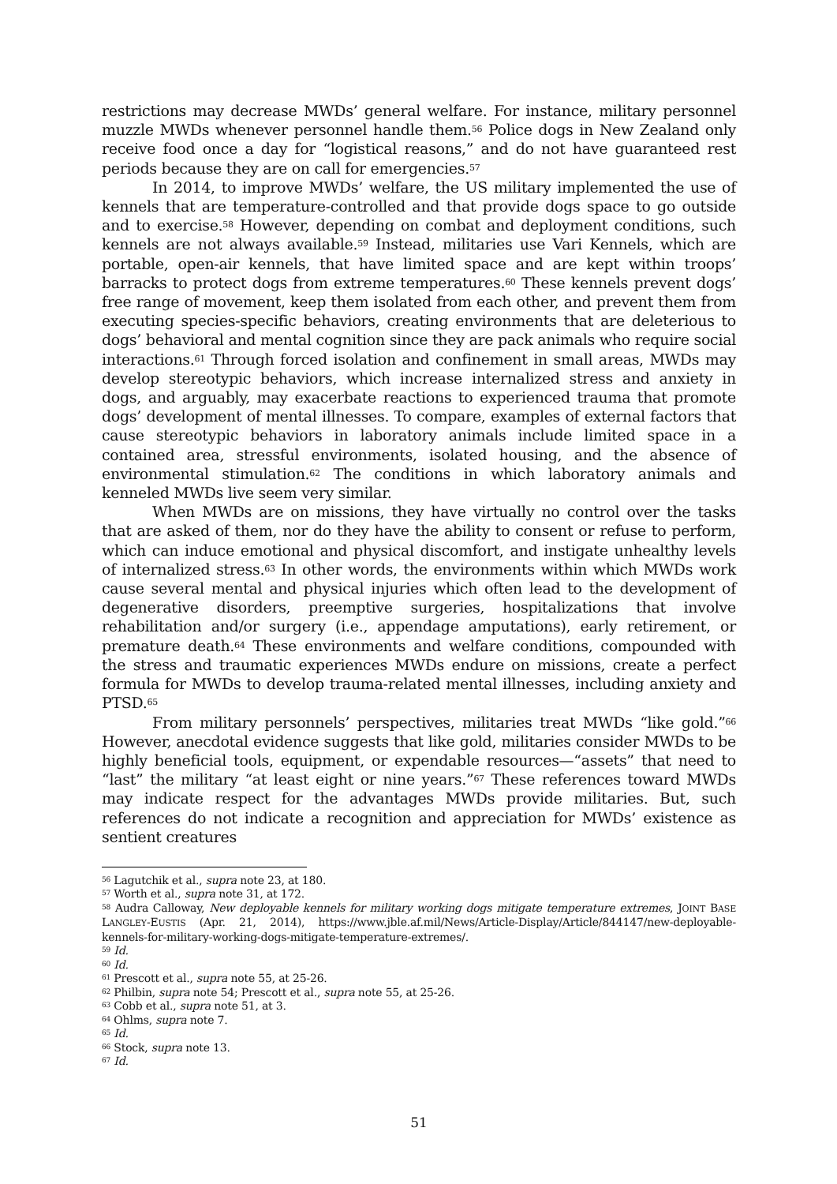restrictions may decrease MWDs’ general welfare. For instance, military personnel muzzle MWDs whenever personnel handle them.<sup>56</sup> Police dogs in New Zealand only receive food once a day for “logistical reasons,” and do not have guaranteed rest periods because they are on call for emergencies.<sup>57</sup>
In 2014, to improve MWDs’ welfare, the US military implemented the use of kennels that are temperature-controlled and that provide dogs space to go outside and to exercise.<sup>58</sup> However, depending on combat and deployment conditions, such kennels are not always available.<sup>59</sup> Instead, militaries use Vari Kennels, which are portable, open-air kennels, that have limited space and are kept within troops’ barracks to protect dogs from extreme temperatures.<sup>60</sup> These kennels prevent dogs’ free range of movement, keep them isolated from each other, and prevent them from executing species-specific behaviors, creating environments that are deleterious to dogs’ behavioral and mental cognition since they are pack animals who require social interactions.<sup>61</sup> Through forced isolation and confinement in small areas, MWDs may develop stereotypic behaviors, which increase internalized stress and anxiety in dogs, and arguably, may exacerbate reactions to experienced trauma that promote dogs’ development of mental illnesses. To compare, examples of external factors that cause stereotypic behaviors in laboratory animals include limited space in a contained area, stressful environments, isolated housing, and the absence of environmental stimulation.<sup>62</sup> The conditions in which laboratory animals and kenneled MWDs live seem very similar.
When MWDs are on missions, they have virtually no control over the tasks that are asked of them, nor do they have the ability to consent or refuse to perform, which can induce emotional and physical discomfort, and instigate unhealthy levels of internalized stress.<sup>63</sup> In other words, the environments within which MWDs work cause several mental and physical injuries which often lead to the development of degenerative disorders, preemptive surgeries, hospitalizations that involve rehabilitation and/or surgery (i.e., appendage amputations), early retirement, or premature death.<sup>64</sup> These environments and welfare conditions, compounded with the stress and traumatic experiences MWDs endure on missions, create a perfect formula for MWDs to develop trauma-related mental illnesses, including anxiety and PTSD.<sup>65</sup>
From military personnels’ perspectives, militaries treat MWDs “like gold.”<sup>66</sup> However, anecdotal evidence suggests that like gold, militaries consider MWDs to be highly beneficial tools, equipment, or expendable resources—“assets” that need to “last” the military “at least eight or nine years.”<sup>67</sup> These references toward MWDs may indicate respect for the advantages MWDs provide militaries. But, such references do not indicate a recognition and appreciation for MWDs’ existence as sentient creatures
<sup>56</sup> Lagutchik et al., supra note 23, at 180.
<sup>57</sup> Worth et al., supra note 31, at 172.
<sup>58</sup> Audra Calloway, New deployable kennels for military working dogs mitigate temperature extremes, JOINT BASE LANGLEY-EUSTIS (Apr. 21, 2014), https://www.jble.af.mil/News/Article-Display/Article/844147/new-deployable-kennels-for-military-working-dogs-mitigate-temperature-extremes/.
<sup>59</sup> Id.
<sup>60</sup> Id.
<sup>61</sup> Prescott et al., supra note 55, at 25-26.
<sup>62</sup> Philbin, supra note 54; Prescott et al., supra note 55, at 25-26.
<sup>63</sup> Cobb et al., supra note 51, at 3.
<sup>64</sup> Ohlms, supra note 7.
<sup>65</sup> Id.
<sup>66</sup> Stock, supra note 13.
<sup>67</sup> Id.
51